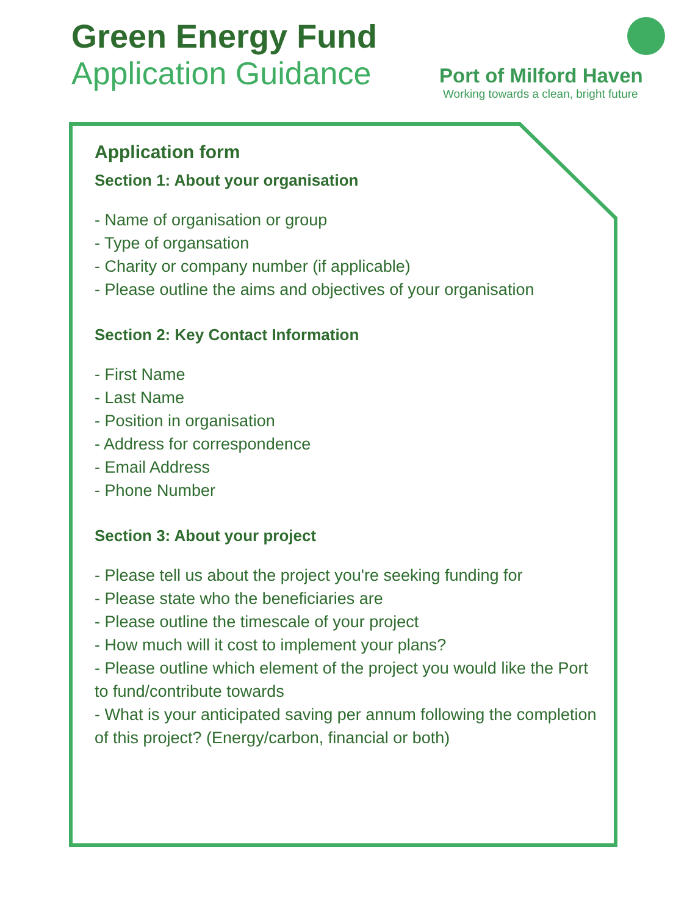Green Energy Fund
Application Guidance
Port of Milford Haven
Working towards a clean, bright future
Application form
Section 1: About your organisation
- Name of organisation or group
- Type of organsation
- Charity or company number (if applicable)
- Please outline the aims and objectives of your organisation
Section 2: Key Contact Information
- First Name
- Last Name
- Position in organisation
- Address for correspondence
- Email Address
- Phone Number
Section 3: About your project
- Please tell us about the project you're seeking funding for
- Please state who the beneficiaries are
- Please outline the timescale of your project
- How much will it cost to implement your plans?
- Please outline which element of the project you would like the Port to fund/contribute towards
- What is your anticipated saving per annum following the completion of this project? (Energy/carbon, financial or both)